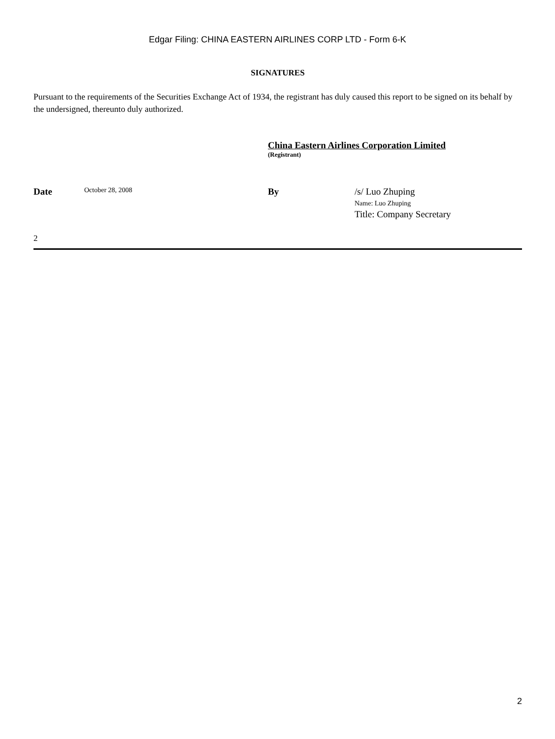Edgar Filing: CHINA EASTERN AIRLINES CORP LTD - Form 6-K
SIGNATURES
Pursuant to the requirements of the Securities Exchange Act of 1934, the registrant has duly caused this report to be signed on its behalf by the undersigned, thereunto duly authorized.
China Eastern Airlines Corporation Limited
(Registrant)
Date
October 28, 2008
By
/s/ Luo Zhuping
Name: Luo Zhuping
Title: Company Secretary
2
2